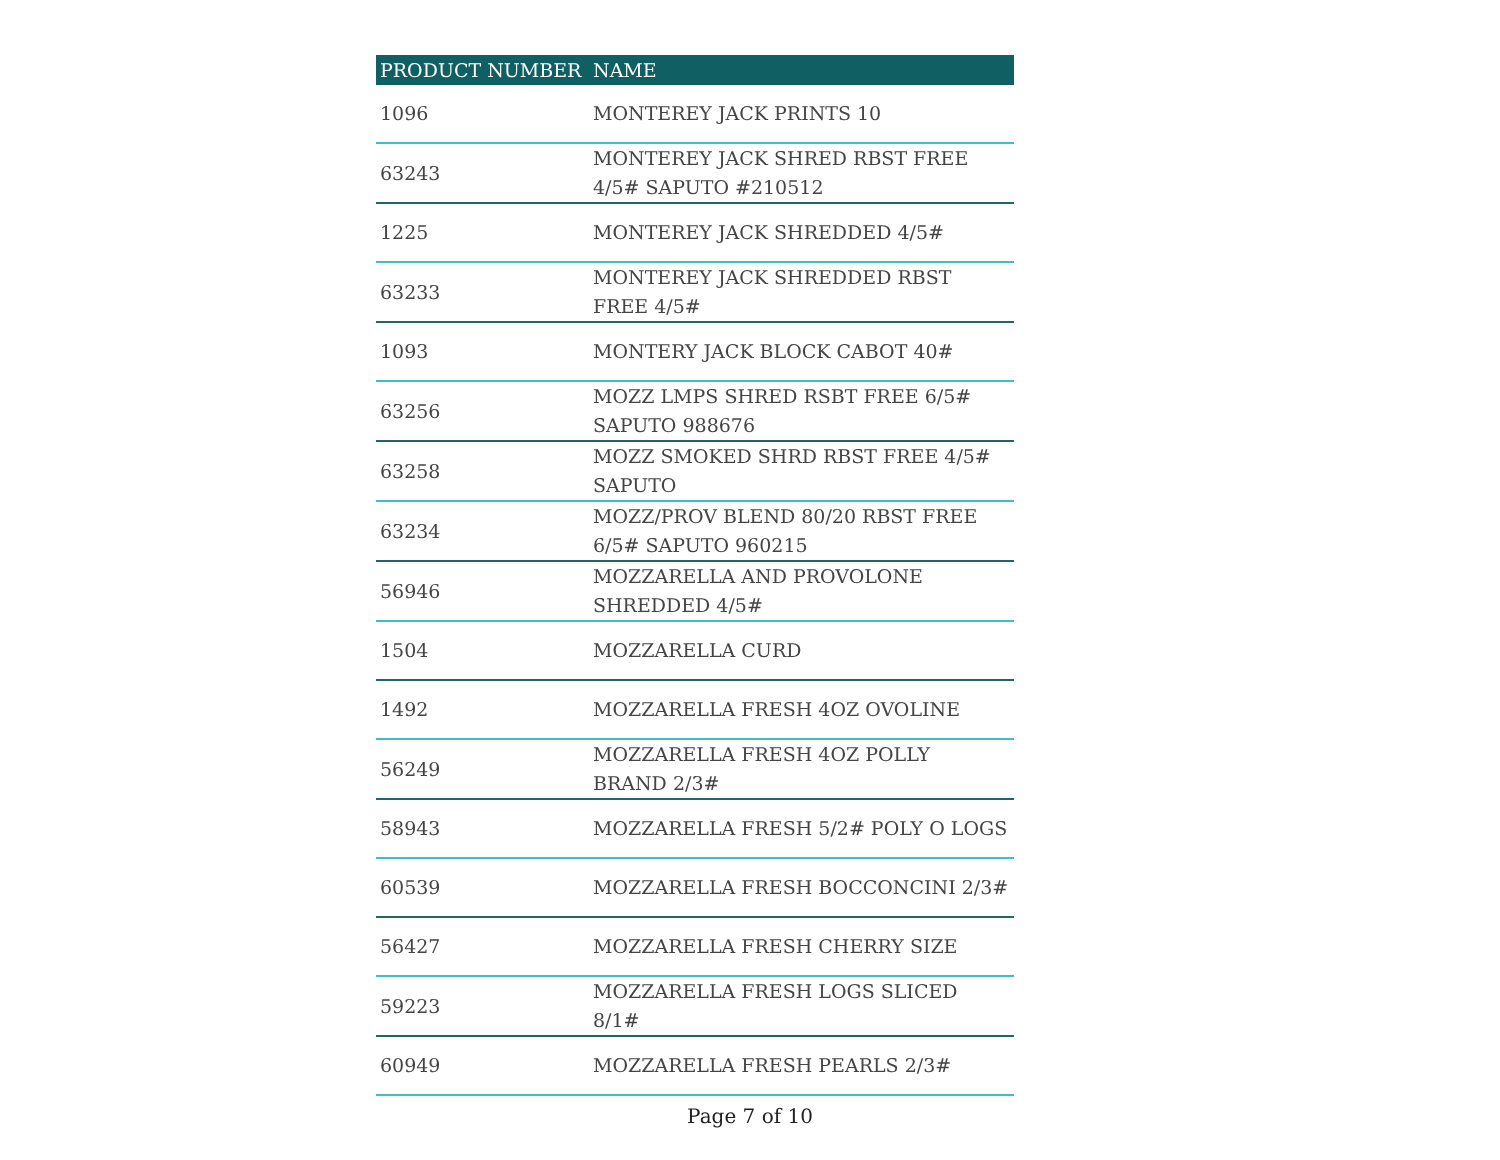| PRODUCT NUMBER | NAME |
| --- | --- |
| 1096 | MONTEREY JACK PRINTS 10 |
| 63243 | MONTEREY JACK SHRED RBST FREE 4/5# SAPUTO #210512 |
| 1225 | MONTEREY JACK SHREDDED 4/5# |
| 63233 | MONTEREY JACK SHREDDED RBST FREE 4/5# |
| 1093 | MONTERY JACK BLOCK CABOT 40# |
| 63256 | MOZZ LMPS SHRED RSBT FREE 6/5# SAPUTO 988676 |
| 63258 | MOZZ SMOKED SHRD RBST FREE 4/5# SAPUTO |
| 63234 | MOZZ/PROV BLEND 80/20 RBST FREE 6/5# SAPUTO 960215 |
| 56946 | MOZZARELLA AND PROVOLONE SHREDDED 4/5# |
| 1504 | MOZZARELLA CURD |
| 1492 | MOZZARELLA FRESH 4OZ OVOLINE |
| 56249 | MOZZARELLA FRESH 4OZ POLLY BRAND 2/3# |
| 58943 | MOZZARELLA FRESH 5/2# POLY O LOGS |
| 60539 | MOZZARELLA FRESH BOCCONCINI 2/3# |
| 56427 | MOZZARELLA FRESH CHERRY SIZE |
| 59223 | MOZZARELLA FRESH LOGS SLICED 8/1# |
| 60949 | MOZZARELLA FRESH PEARLS 2/3# |
Page 7 of 10